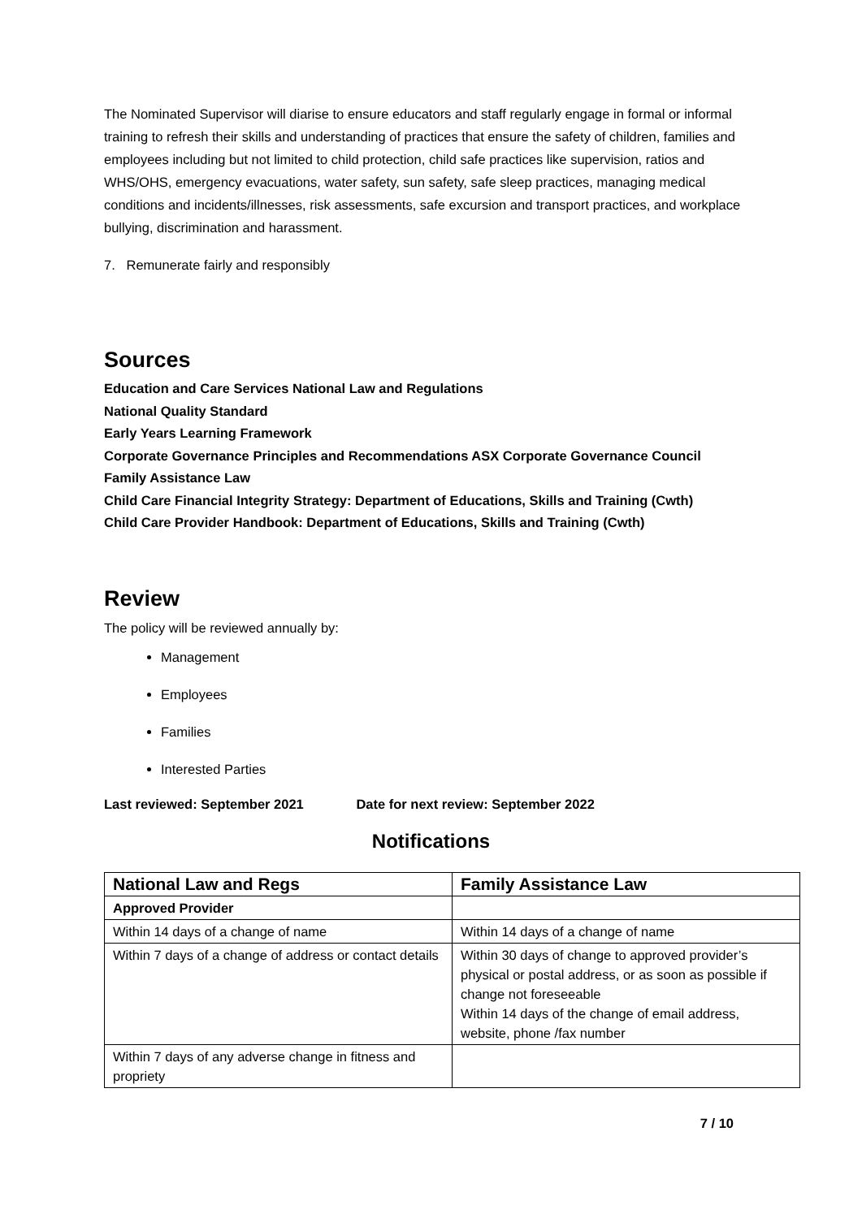The Nominated Supervisor will diarise to ensure educators and staff regularly engage in formal or informal training to refresh their skills and understanding of practices that ensure the safety of children, families and employees including but not limited to child protection, child safe practices like supervision, ratios and WHS/OHS, emergency evacuations, water safety, sun safety, safe sleep practices, managing medical conditions and incidents/illnesses, risk assessments, safe excursion and transport practices, and workplace bullying, discrimination and harassment.
7. Remunerate fairly and responsibly
Sources
Education and Care Services National Law and Regulations
National Quality Standard
Early Years Learning Framework
Corporate Governance Principles and Recommendations ASX Corporate Governance Council
Family Assistance Law
Child Care Financial Integrity Strategy: Department of Educations, Skills and Training (Cwth)
Child Care Provider Handbook: Department of Educations, Skills and Training (Cwth)
Review
The policy will be reviewed annually by:
Management
Employees
Families
Interested Parties
Last reviewed: September 2021 Date for next review: September 2022
Notifications
| National Law and Regs | Family Assistance Law |
| --- | --- |
| Approved Provider | |
| Within 14 days of a change of name | Within 14 days of a change of name |
| Within 7 days of a change of address or contact details | Within 30 days of change to approved provider’s physical or postal address, or as soon as possible if change not foreseeable Within 14 days of the change of email address, website, phone /fax number |
| Within 7 days of any adverse change in fitness and propriety | |
7 / 10